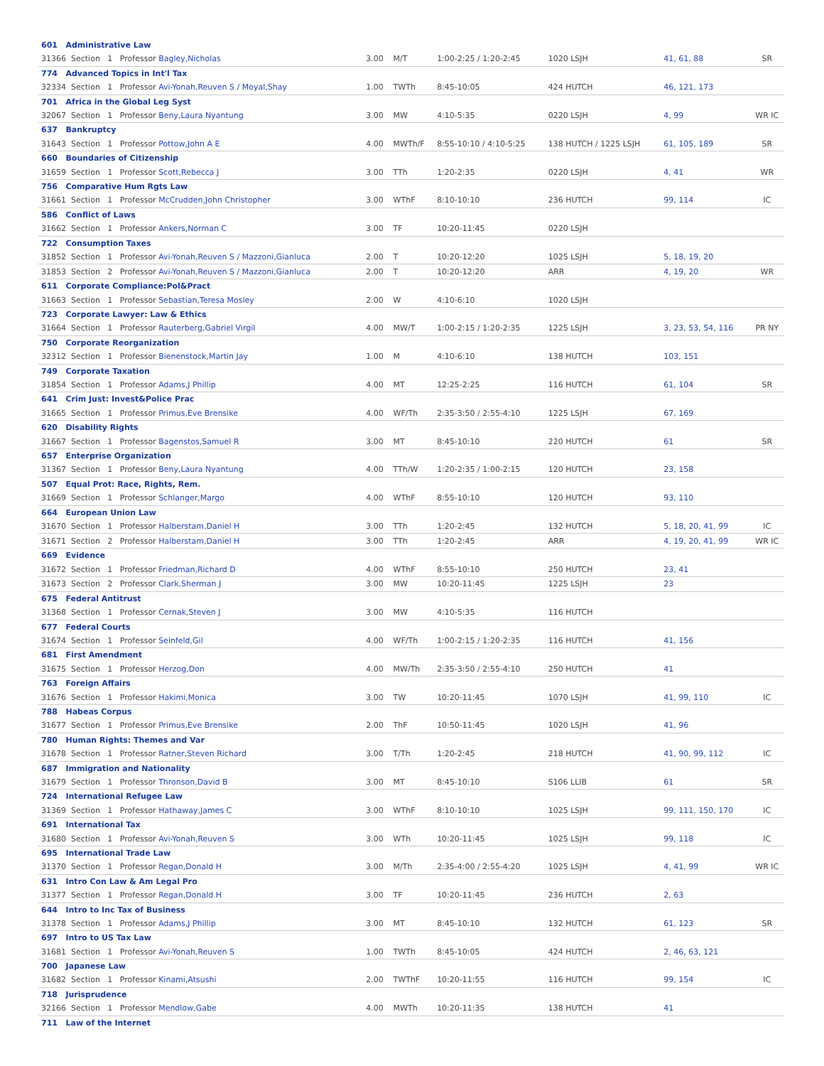| 601 Administrative Law | | | | | | |
| 31366 Section 1 Professor Bagley,Nicholas | 3.00 | M/T | 1:00-2:25 / 1:20-2:45 | 1020 LSJH | 41, 61, 88 | SR |
| 774 Advanced Topics in Int'l Tax | | | | | | |
| 32334 Section 1 Professor Avi-Yonah,Reuven S / Moyal,Shay | 1.00 | TWTh | 8:45-10:05 | 424 HUTCH | 46, 121, 173 | |
| 701 Africa in the Global Leg Syst | | | | | | |
| 32067 Section 1 Professor Beny,Laura Nyantung | 3.00 | MW | 4:10-5:35 | 0220 LSJH | 4, 99 | WR IC |
| 637 Bankruptcy | | | | | | |
| 31643 Section 1 Professor Pottow,John A E | 4.00 | MWTh/F | 8:55-10:10 / 4:10-5:25 | 138 HUTCH / 1225 LSJH | 61, 105, 189 | SR |
| 660 Boundaries of Citizenship | | | | | | |
| 31659 Section 1 Professor Scott,Rebecca J | 3.00 | TTh | 1:20-2:35 | 0220 LSJH | 4, 41 | WR |
| 756 Comparative Hum Rgts Law | | | | | | |
| 31661 Section 1 Professor McCrudden,John Christopher | 3.00 | WThF | 8:10-10:10 | 236 HUTCH | 99, 114 | IC |
| 586 Conflict of Laws | | | | | | |
| 31662 Section 1 Professor Ankers,Norman C | 3.00 | TF | 10:20-11:45 | 0220 LSJH | | |
| 722 Consumption Taxes | | | | | | |
| 31852 Section 1 Professor Avi-Yonah,Reuven S / Mazzoni,Gianluca | 2.00 | T | 10:20-12:20 | 1025 LSJH | 5, 18, 19, 20 | |
| 31853 Section 2 Professor Avi-Yonah,Reuven S / Mazzoni,Gianluca | 2.00 | T | 10:20-12:20 | ARR | 4, 19, 20 | WR |
| 611 Corporate Compliance:Pol&Pract | | | | | | |
| 31663 Section 1 Professor Sebastian,Teresa Mosley | 2.00 | W | 4:10-6:10 | 1020 LSJH | | |
| 723 Corporate Lawyer: Law & Ethics | | | | | | |
| 31664 Section 1 Professor Rauterberg,Gabriel Virgil | 4.00 | MW/T | 1:00-2:15 / 1:20-2:35 | 1225 LSJH | 3, 23, 53, 54, 116 | PR NY |
| 750 Corporate Reorganization | | | | | | |
| 32312 Section 1 Professor Bienenstock,Martin Jay | 1.00 | M | 4:10-6:10 | 138 HUTCH | 103, 151 | |
| 749 Corporate Taxation | | | | | | |
| 31854 Section 1 Professor Adams,J Phillip | 4.00 | MT | 12:25-2:25 | 116 HUTCH | 61, 104 | SR |
| 641 Crim Just: Invest&Police Prac | | | | | | |
| 31665 Section 1 Professor Primus,Eve Brensike | 4.00 | WF/Th | 2:35-3:50 / 2:55-4:10 | 1225 LSJH | 67, 169 | |
| 620 Disability Rights | | | | | | |
| 31667 Section 1 Professor Bagenstos,Samuel R | 3.00 | MT | 8:45-10:10 | 220 HUTCH | 61 | SR |
| 657 Enterprise Organization | | | | | | |
| 31367 Section 1 Professor Beny,Laura Nyantung | 4.00 | TTh/W | 1:20-2:35 / 1:00-2:15 | 120 HUTCH | 23, 158 | |
| 507 Equal Prot: Race, Rights, Rem. | | | | | | |
| 31669 Section 1 Professor Schlanger,Margo | 4.00 | WThF | 8:55-10:10 | 120 HUTCH | 93, 110 | |
| 664 European Union Law | | | | | | |
| 31670 Section 1 Professor Halberstam,Daniel H | 3.00 | TTh | 1:20-2:45 | 132 HUTCH | 5, 18, 20, 41, 99 | IC |
| 31671 Section 2 Professor Halberstam,Daniel H | 3.00 | TTh | 1:20-2:45 | ARR | 4, 19, 20, 41, 99 | WR IC |
| 669 Evidence | | | | | | |
| 31672 Section 1 Professor Friedman,Richard D | 4.00 | WThF | 8:55-10:10 | 250 HUTCH | 23, 41 | |
| 31673 Section 2 Professor Clark,Sherman J | 3.00 | MW | 10:20-11:45 | 1225 LSJH | 23 | |
| 675 Federal Antitrust | | | | | | |
| 31368 Section 1 Professor Cernak,Steven J | 3.00 | MW | 4:10-5:35 | 116 HUTCH | | |
| 677 Federal Courts | | | | | | |
| 31674 Section 1 Professor Seinfeld,Gil | 4.00 | WF/Th | 1:00-2:15 / 1:20-2:35 | 116 HUTCH | 41, 156 | |
| 681 First Amendment | | | | | | |
| 31675 Section 1 Professor Herzog,Don | 4.00 | MW/Th | 2:35-3:50 / 2:55-4:10 | 250 HUTCH | 41 | |
| 763 Foreign Affairs | | | | | | |
| 31676 Section 1 Professor Hakimi,Monica | 3.00 | TW | 10:20-11:45 | 1070 LSJH | 41, 99, 110 | IC |
| 788 Habeas Corpus | | | | | | |
| 31677 Section 1 Professor Primus,Eve Brensike | 2.00 | ThF | 10:50-11:45 | 1020 LSJH | 41, 96 | |
| 780 Human Rights: Themes and Var | | | | | | |
| 31678 Section 1 Professor Ratner,Steven Richard | 3.00 | T/Th | 1:20-2:45 | 218 HUTCH | 41, 90, 99, 112 | IC |
| 687 Immigration and Nationality | | | | | | |
| 31679 Section 1 Professor Thronson,David B | 3.00 | MT | 8:45-10:10 | S106 LLIB | 61 | SR |
| 724 International Refugee Law | | | | | | |
| 31369 Section 1 Professor Hathaway,James C | 3.00 | WThF | 8:10-10:10 | 1025 LSJH | 99, 111, 150, 170 | IC |
| 691 International Tax | | | | | | |
| 31680 Section 1 Professor Avi-Yonah,Reuven S | 3.00 | WTh | 10:20-11:45 | 1025 LSJH | 99, 118 | IC |
| 695 International Trade Law | | | | | | |
| 31370 Section 1 Professor Regan,Donald H | 3.00 | M/Th | 2:35-4:00 / 2:55-4:20 | 1025 LSJH | 4, 41, 99 | WR IC |
| 631 Intro Con Law & Am Legal Pro | | | | | | |
| 31377 Section 1 Professor Regan,Donald H | 3.00 | TF | 10:20-11:45 | 236 HUTCH | 2, 63 | |
| 644 Intro to Inc Tax of Business | | | | | | |
| 31378 Section 1 Professor Adams,J Phillip | 3.00 | MT | 8:45-10:10 | 132 HUTCH | 61, 123 | SR |
| 697 Intro to US Tax Law | | | | | | |
| 31681 Section 1 Professor Avi-Yonah,Reuven S | 1.00 | TWTh | 8:45-10:05 | 424 HUTCH | 2, 46, 63, 121 | |
| 700 Japanese Law | | | | | | |
| 31682 Section 1 Professor Kinami,Atsushi | 2.00 | TWThF | 10:20-11:55 | 116 HUTCH | 99, 154 | IC |
| 718 Jurisprudence | | | | | | |
| 32166 Section 1 Professor Mendlow,Gabe | 4.00 | MWTh | 10:20-11:35 | 138 HUTCH | 41 | |
| 711 Law of the Internet | | | | | | |